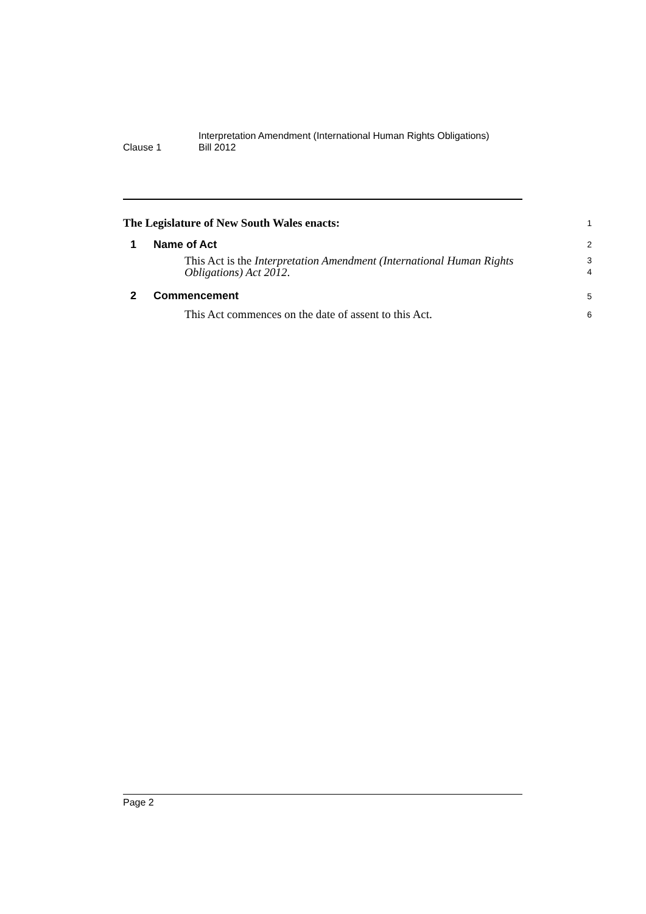Clause 1
Interpretation Amendment (International Human Rights Obligations)
Bill 2012
The Legislature of New South Wales enacts:
1
1 Name of Act
2
This Act is the Interpretation Amendment (International Human Rights
Obligations) Act 2012.
3
4
2 Commencement
5
This Act commences on the date of assent to this Act.
6
Page 2